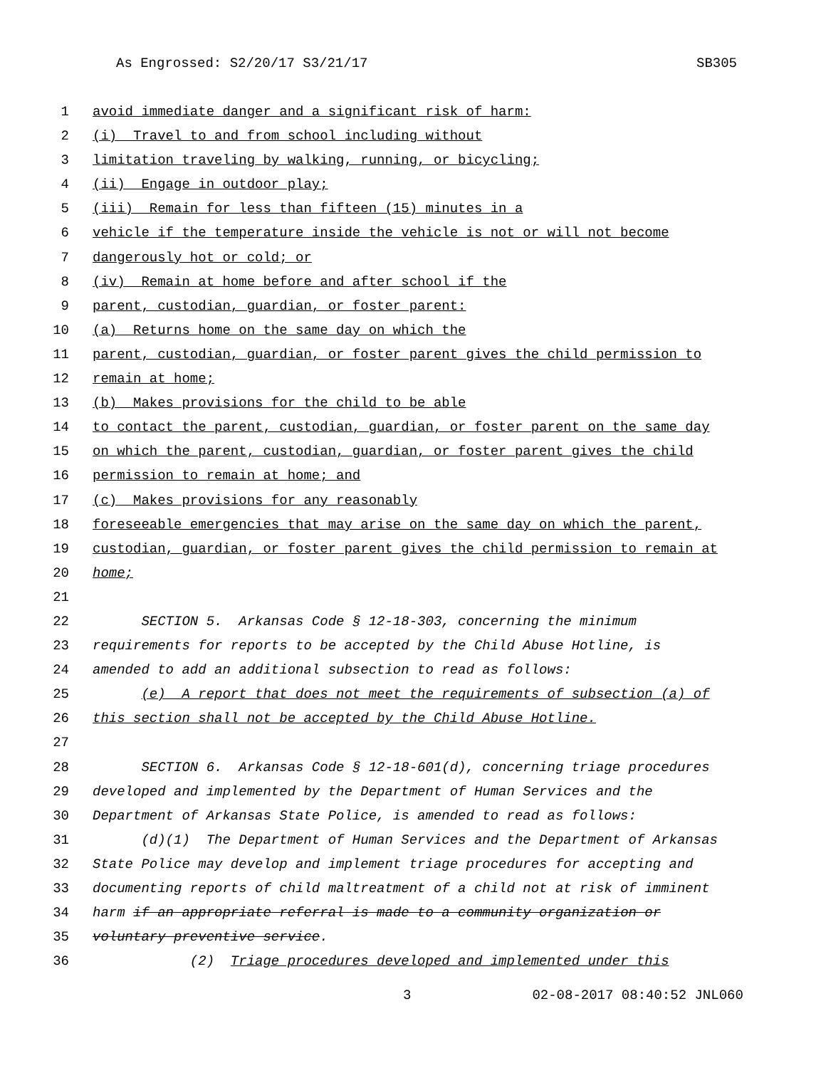As Engrossed: S2/20/17 S3/21/17 SB305
1 avoid immediate danger and a significant risk of harm:
2 (i) Travel to and from school including without
3 limitation traveling by walking, running, or bicycling;
4 (ii) Engage in outdoor play;
5 (iii) Remain for less than fifteen (15) minutes in a
6 vehicle if the temperature inside the vehicle is not or will not become
7 dangerously hot or cold; or
8 (iv) Remain at home before and after school if the
9 parent, custodian, guardian, or foster parent:
10 (a) Returns home on the same day on which the
11 parent, custodian, guardian, or foster parent gives the child permission to
12 remain at home;
13 (b) Makes provisions for the child to be able
14 to contact the parent, custodian, guardian, or foster parent on the same day
15 on which the parent, custodian, guardian, or foster parent gives the child
16 permission to remain at home; and
17 (c) Makes provisions for any reasonably
18 foreseeable emergencies that may arise on the same day on which the parent,
19 custodian, guardian, or foster parent gives the child permission to remain at
20 home;
21
22 SECTION 5. Arkansas Code § 12-18-303, concerning the minimum
23 requirements for reports to be accepted by the Child Abuse Hotline, is
24 amended to add an additional subsection to read as follows:
25 (e) A report that does not meet the requirements of subsection (a) of
26 this section shall not be accepted by the Child Abuse Hotline.
27
28 SECTION 6. Arkansas Code § 12-18-601(d), concerning triage procedures
29 developed and implemented by the Department of Human Services and the
30 Department of Arkansas State Police, is amended to read as follows:
31 (d)(1) The Department of Human Services and the Department of Arkansas
32 State Police may develop and implement triage procedures for accepting and
33 documenting reports of child maltreatment of a child not at risk of imminent
34 harm if an appropriate referral is made to a community organization or
35 voluntary preventive service.
36 (2) Triage procedures developed and implemented under this
3 02-08-2017 08:40:52 JNL060